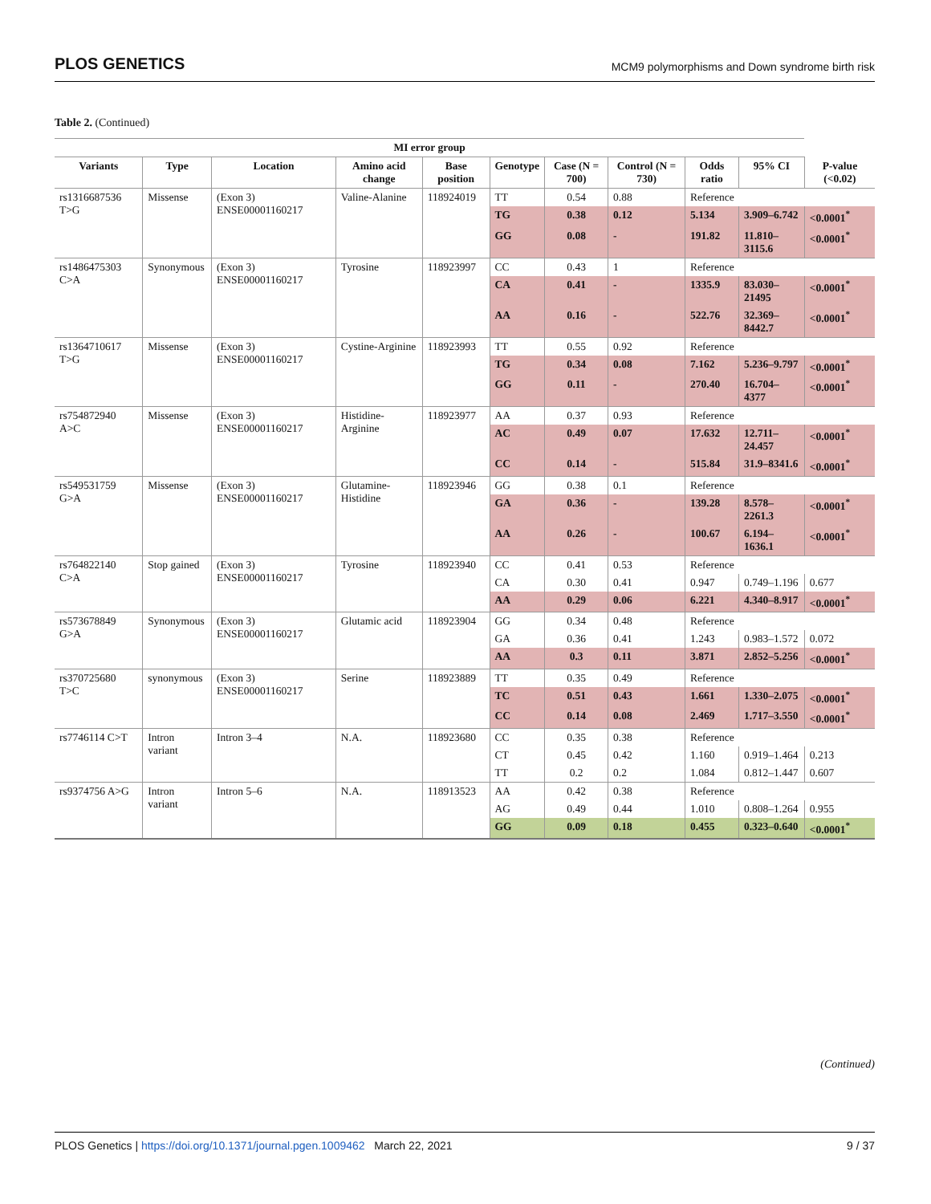PLOS GENETICS MCM9 polymorphisms and Down syndrome birth risk
Table 2. (Continued)
| MI error group | | | | | | | | | | |
| --- | --- | --- | --- | --- | --- | --- | --- | --- | --- | --- |
| Variants | Type | Location | Amino acid change | Base position | Genotype | Case (N = 700) | Control (N = 730) | Odds ratio | 95% CI | P-value (<0.02) |
| rs1316687536 T>G | Missense | (Exon 3) ENSE00001160217 | Valine-Alanine | 118924019 | TT | 0.54 | 0.88 | Reference | | |
| | | | | | TG | 0.38 | 0.12 | 5.134 | 3.909–6.742 | <0.0001<sup>*</sup> |
| | | | | | GG | 0.08 | - | 191.82 | 11.810–3115.6 | <0.0001<sup>*</sup> |
| rs1486475303 C>A | Synonymous | (Exon 3) ENSE00001160217 | Tyrosine | 118923997 | CC | 0.43 | 1 | Reference | | |
| | | | | | CA | 0.41 | - | 1335.9 | 83.030–21495 | <0.0001<sup>*</sup> |
| | | | | | AA | 0.16 | - | 522.76 | 32.369–8442.7 | <0.0001<sup>*</sup> |
| rs1364710617 T>G | Missense | (Exon 3) ENSE00001160217 | Cystine-Arginine | 118923993 | TT | 0.55 | 0.92 | Reference | | |
| | | | | | TG | 0.34 | 0.08 | 7.162 | 5.236–9.797 | <0.0001<sup>*</sup> |
| | | | | | GG | 0.11 | - | 270.40 | 16.704–4377 | <0.0001<sup>*</sup> |
| rs754872940 A>C | Missense | (Exon 3) ENSE00001160217 | Histidine-Arginine | 118923977 | AA | 0.37 | 0.93 | Reference | | |
| | | | | | AC | 0.49 | 0.07 | 17.632 | 12.711–24.457 | <0.0001<sup>*</sup> |
| | | | | | CC | 0.14 | - | 515.84 | 31.9–8341.6 | <0.0001<sup>*</sup> |
| rs549531759 G>A | Missense | (Exon 3) ENSE00001160217 | Glutamine-Histidine | 118923946 | GG | 0.38 | 0.1 | Reference | | |
| | | | | | GA | 0.36 | - | 139.28 | 8.578–2261.3 | <0.0001<sup>*</sup> |
| | | | | | AA | 0.26 | - | 100.67 | 6.194–1636.1 | <0.0001<sup>*</sup> |
| rs764822140 C>A | Stop gained | (Exon 3) ENSE00001160217 | Tyrosine | 118923940 | CC | 0.41 | 0.53 | Reference | | |
| | | | | | CA | 0.30 | 0.41 | 0.947 | 0.749–1.196 | 0.677 |
| | | | | | AA | 0.29 | 0.06 | 6.221 | 4.340–8.917 | <0.0001<sup>*</sup> |
| rs573678849 G>A | Synonymous | (Exon 3) ENSE00001160217 | Glutamic acid | 118923904 | GG | 0.34 | 0.48 | Reference | | |
| | | | | | GA | 0.36 | 0.41 | 1.243 | 0.983–1.572 | 0.072 |
| | | | | | AA | 0.3 | 0.11 | 3.871 | 2.852–5.256 | <0.0001<sup>*</sup> |
| rs370725680 T>C | synonymous | (Exon 3) ENSE00001160217 | Serine | 118923889 | TT | 0.35 | 0.49 | Reference | | |
| | | | | | TC | 0.51 | 0.43 | 1.661 | 1.330–2.075 | <0.0001<sup>*</sup> |
| | | | | | CC | 0.14 | 0.08 | 2.469 | 1.717–3.550 | <0.0001<sup>*</sup> |
| rs7746114 C>T | Intron variant | Intron 3–4 | N.A. | 118923680 | CC | 0.35 | 0.38 | Reference | | |
| | | | | | CT | 0.45 | 0.42 | 1.160 | 0.919–1.464 | 0.213 |
| | | | | | TT | 0.2 | 0.2 | 1.084 | 0.812–1.447 | 0.607 |
| rs9374756 A>G | Intron variant | Intron 5–6 | N.A. | 118913523 | AA | 0.42 | 0.38 | Reference | | |
| | | | | | AG | 0.49 | 0.44 | 1.010 | 0.808–1.264 | 0.955 |
| | | | | | GG | 0.09 | 0.18 | 0.455 | 0.323–0.640 | <0.0001<sup>*</sup> |
(Continued)
PLOS Genetics | https://doi.org/10.1371/journal.pgen.1009462 March 22, 2021 9 / 37